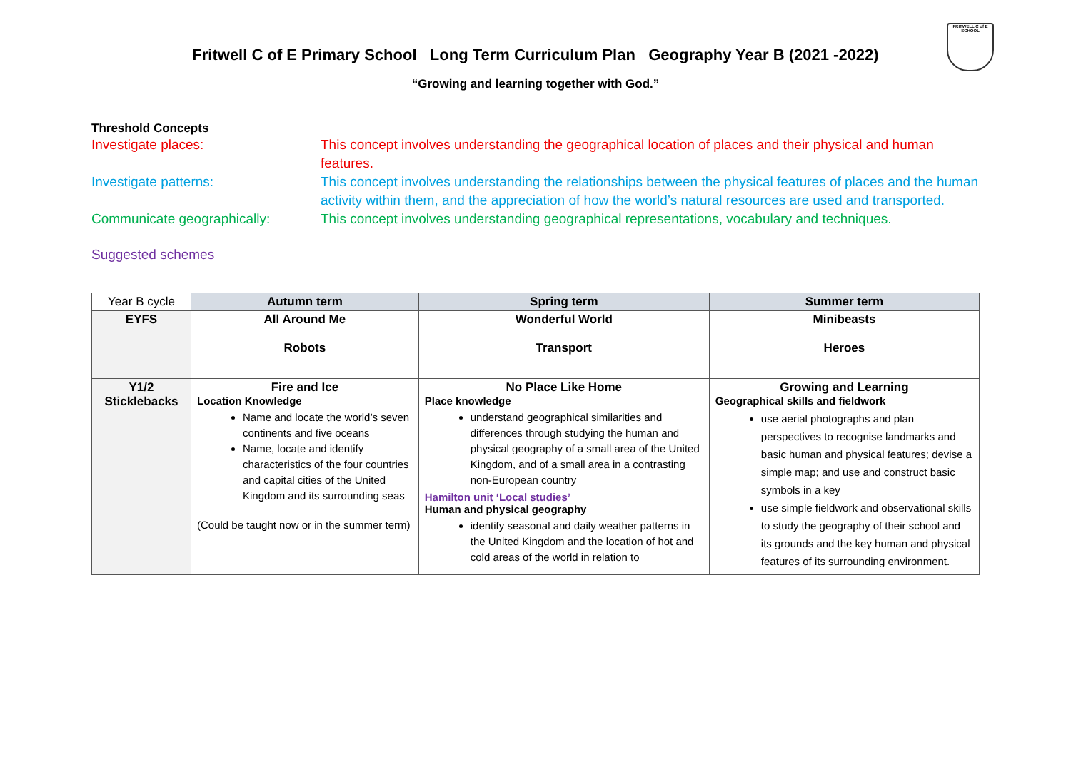Fritwell C of E Primary School Long Term Curriculum Plan Geography Year B (2021 -2022)
FRITWELL C of E SCHOOL
“Growing and learning together with God.”
Threshold Concepts
Investigate places: This concept involves understanding the geographical location of places and their physical and human features.
Investigate patterns: This concept involves understanding the relationships between the physical features of places and the human activity within them, and the appreciation of how the world’s natural resources are used and transported.
Communicate geographically: This concept involves understanding geographical representations, vocabulary and techniques.
Suggested schemes
| Year B cycle | Autumn term | Spring term | Summer term |
| EYFS | All Around Me Robots | Wonderful World Transport | Minibeasts Heroes |
| Y1/2 Sticklebacks | Fire and Ice Location Knowledge Name and locate the world’s seven continents and five oceans Name, locate and identify characteristics of the four countries and capital cities of the United Kingdom and its surrounding seas (Could be taught now or in the summer term) | No Place Like Home Place knowledge understand geographical similarities and differences through studying the human and physical geography of a small area of the United Kingdom, and of a small area in a contrasting non-European country Hamilton unit ‘Local studies’ Human and physical geography identify seasonal and daily weather patterns in the United Kingdom and the location of hot and cold areas of the world in relation to | Growing and Learning Geographical skills and fieldwork use aerial photographs and plan perspectives to recognise landmarks and basic human and physical features; devise a simple map; and use and construct basic symbols in a key use simple fieldwork and observational skills to study the geography of their school and its grounds and the key human and physical features of its surrounding environment. |